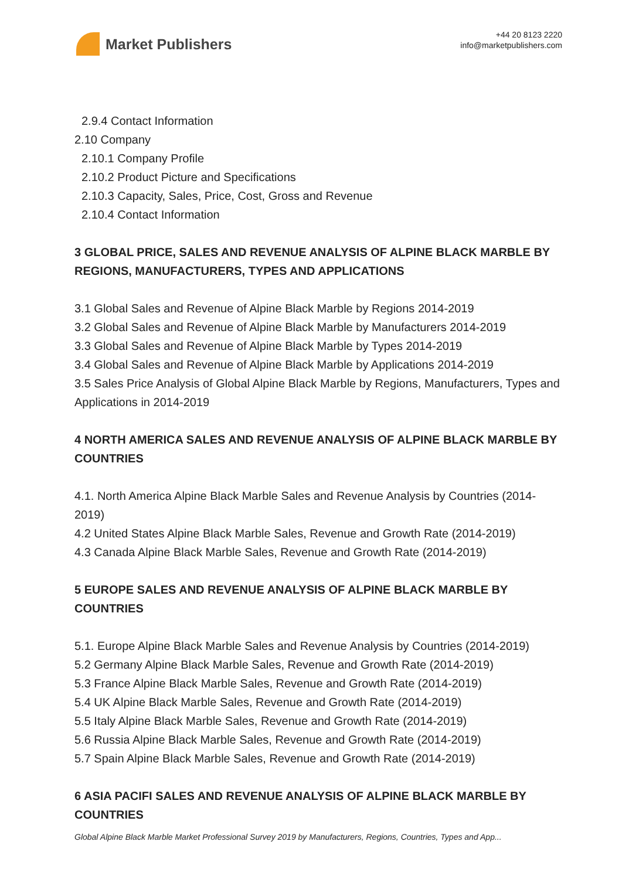Market Publishers
+44 20 8123 2220
info@marketpublishers.com
2.9.4 Contact Information
2.10 Company
2.10.1 Company Profile
2.10.2 Product Picture and Specifications
2.10.3 Capacity, Sales, Price, Cost, Gross and Revenue
2.10.4 Contact Information
3 GLOBAL PRICE, SALES AND REVENUE ANALYSIS OF ALPINE BLACK MARBLE BY REGIONS, MANUFACTURERS, TYPES AND APPLICATIONS
3.1 Global Sales and Revenue of Alpine Black Marble by Regions 2014-2019
3.2 Global Sales and Revenue of Alpine Black Marble by Manufacturers 2014-2019
3.3 Global Sales and Revenue of Alpine Black Marble by Types 2014-2019
3.4 Global Sales and Revenue of Alpine Black Marble by Applications 2014-2019
3.5 Sales Price Analysis of Global Alpine Black Marble by Regions, Manufacturers, Types and Applications in 2014-2019
4 NORTH AMERICA SALES AND REVENUE ANALYSIS OF ALPINE BLACK MARBLE BY COUNTRIES
4.1. North America Alpine Black Marble Sales and Revenue Analysis by Countries (2014-2019)
4.2 United States Alpine Black Marble Sales, Revenue and Growth Rate (2014-2019)
4.3 Canada Alpine Black Marble Sales, Revenue and Growth Rate (2014-2019)
5 EUROPE SALES AND REVENUE ANALYSIS OF ALPINE BLACK MARBLE BY COUNTRIES
5.1. Europe Alpine Black Marble Sales and Revenue Analysis by Countries (2014-2019)
5.2 Germany Alpine Black Marble Sales, Revenue and Growth Rate (2014-2019)
5.3 France Alpine Black Marble Sales, Revenue and Growth Rate (2014-2019)
5.4 UK Alpine Black Marble Sales, Revenue and Growth Rate (2014-2019)
5.5 Italy Alpine Black Marble Sales, Revenue and Growth Rate (2014-2019)
5.6 Russia Alpine Black Marble Sales, Revenue and Growth Rate (2014-2019)
5.7 Spain Alpine Black Marble Sales, Revenue and Growth Rate (2014-2019)
6 ASIA PACIFI SALES AND REVENUE ANALYSIS OF ALPINE BLACK MARBLE BY COUNTRIES
Global Alpine Black Marble Market Professional Survey 2019 by Manufacturers, Regions, Countries, Types and App...